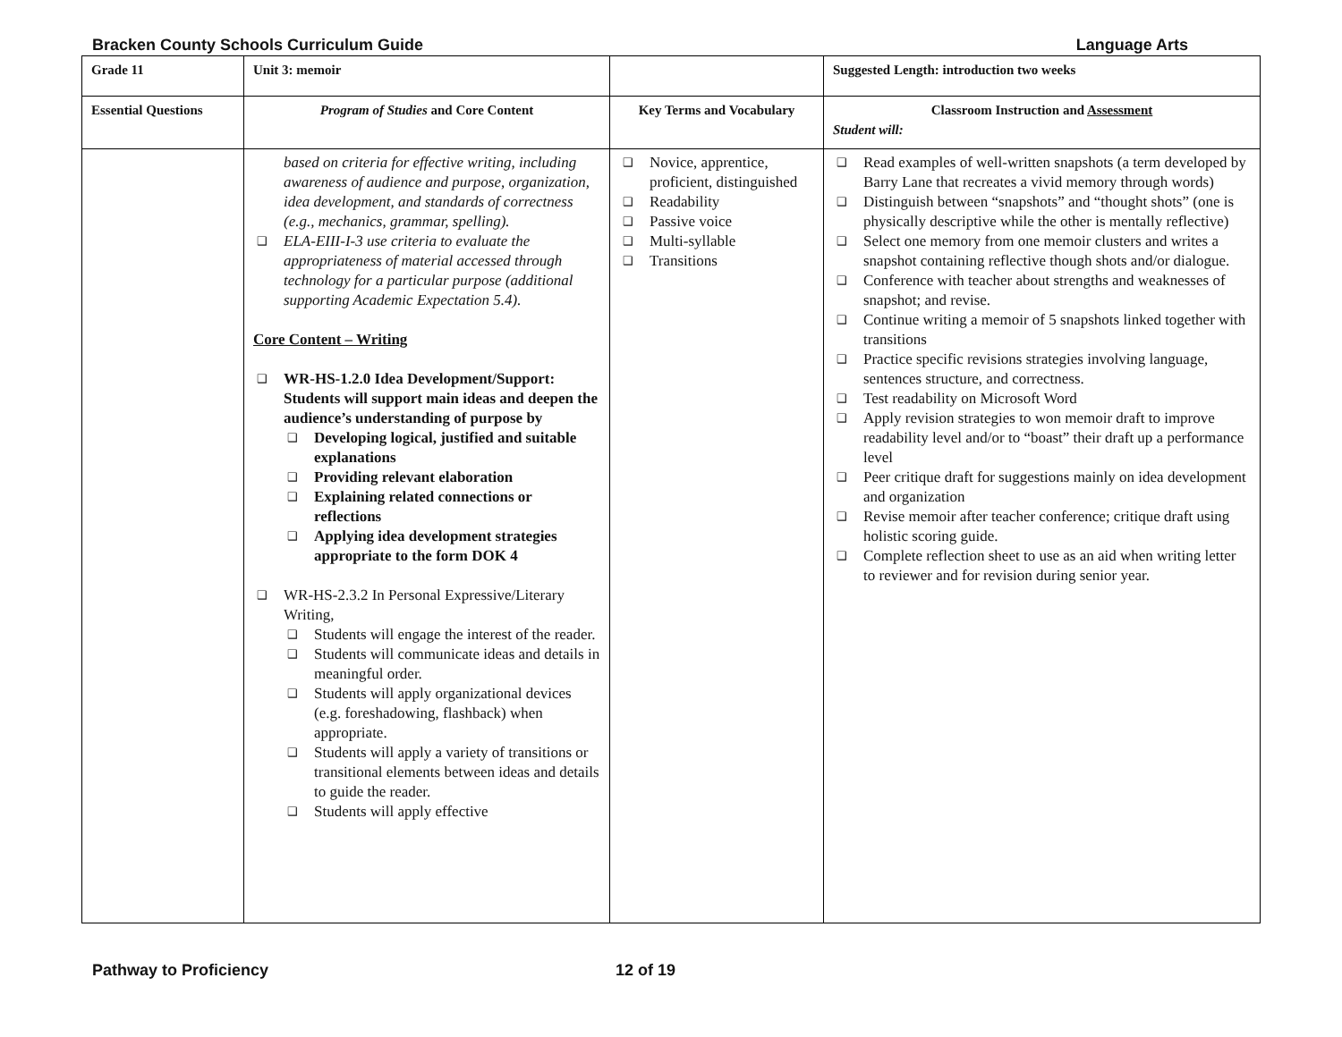Bracken County Schools Curriculum Guide Language Arts
| Grade 11 | Unit 3: memoir | | Suggested Length: introduction two weeks |
| Essential Questions | Program of Studies and Core Content | Key Terms and Vocabulary | Classroom Instruction and Assessment Student will: |
| | based on criteria for effective writing, including awareness of audience and purpose, organization, idea development, and standards of correctness (e.g., mechanics, grammar, spelling). ❑ ELA-EIII-I-3 use criteria to evaluate the appropriateness of material accessed through technology for a particular purpose (additional supporting Academic Expectation 5.4). Core Content – Writing ❑ WR-HS-1.2.0 Idea Development/Support: Students will support main ideas and deepen the audience’s understanding of purpose by ❑ Developing logical, justified and suitable explanations ❑ Providing relevant elaboration ❑ Explaining related connections or reflections ❑ Applying idea development strategies appropriate to the form DOK 4 ❑ WR-HS-2.3.2 In Personal Expressive/Literary Writing, ❑ Students will engage the interest of the reader. ❑ Students will communicate ideas and details in meaningful order. ❑ Students will apply organizational devices (e.g. foreshadowing, flashback) when appropriate. ❑ Students will apply a variety of transitions or transitional elements between ideas and details to guide the reader. ❑ Students will apply effective | ❑ Novice, apprentice, proficient, distinguished ❑ Readability ❑ Passive voice ❑ Multi-syllable ❑ Transitions | ❑ Read examples of well-written snapshots (a term developed by Barry Lane that recreates a vivid memory through words) ❑ Distinguish between “snapshots” and “thought shots” (one is physically descriptive while the other is mentally reflective) ❑ Select one memory from one memoir clusters and writes a snapshot containing reflective though shots and/or dialogue. ❑ Conference with teacher about strengths and weaknesses of snapshot; and revise. ❑ Continue writing a memoir of 5 snapshots linked together with transitions ❑ Practice specific revisions strategies involving language, sentences structure, and correctness. ❑ Test readability on Microsoft Word ❑ Apply revision strategies to won memoir draft to improve readability level and/or to “boast” their draft up a performance level ❑ Peer critique draft for suggestions mainly on idea development and organization ❑ Revise memoir after teacher conference; critique draft using holistic scoring guide. ❑ Complete reflection sheet to use as an aid when writing letter to reviewer and for revision during senior year. |
Pathway to Proficiency 12 of 19